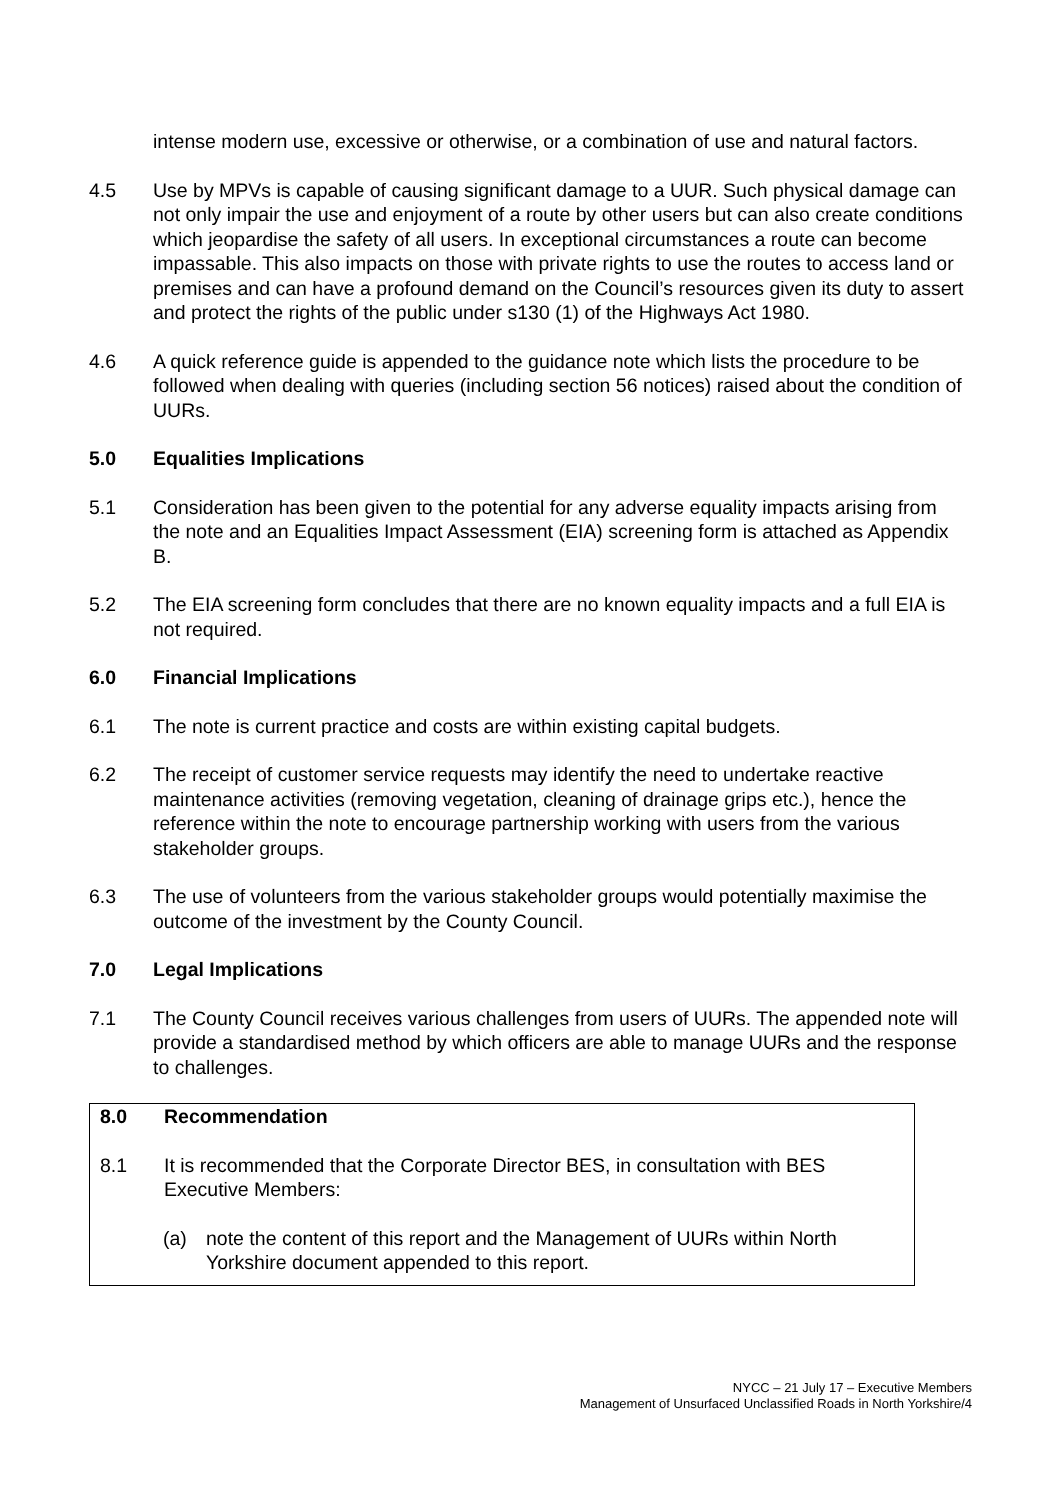intense modern use, excessive or otherwise, or a combination of use and natural factors.
4.5 Use by MPVs is capable of causing significant damage to a UUR. Such physical damage can not only impair the use and enjoyment of a route by other users but can also create conditions which jeopardise the safety of all users. In exceptional circumstances a route can become impassable. This also impacts on those with private rights to use the routes to access land or premises and can have a profound demand on the Council’s resources given its duty to assert and protect the rights of the public under s130 (1) of the Highways Act 1980.
4.6 A quick reference guide is appended to the guidance note which lists the procedure to be followed when dealing with queries (including section 56 notices) raised about the condition of UURs.
5.0 Equalities Implications
5.1 Consideration has been given to the potential for any adverse equality impacts arising from the note and an Equalities Impact Assessment (EIA) screening form is attached as Appendix B.
5.2 The EIA screening form concludes that there are no known equality impacts and a full EIA is not required.
6.0 Financial Implications
6.1 The note is current practice and costs are within existing capital budgets.
6.2 The receipt of customer service requests may identify the need to undertake reactive maintenance activities (removing vegetation, cleaning of drainage grips etc.), hence the reference within the note to encourage partnership working with users from the various stakeholder groups.
6.3 The use of volunteers from the various stakeholder groups would potentially maximise the outcome of the investment by the County Council.
7.0 Legal Implications
7.1 The County Council receives various challenges from users of UURs. The appended note will provide a standardised method by which officers are able to manage UURs and the response to challenges.
8.0 Recommendation
8.1 It is recommended that the Corporate Director BES, in consultation with BES Executive Members:
(a) note the content of this report and the Management of UURs within North Yorkshire document appended to this report.
NYCC – 21 July 17 – Executive Members
Management of Unsurfaced Unclassified Roads in North Yorkshire/4